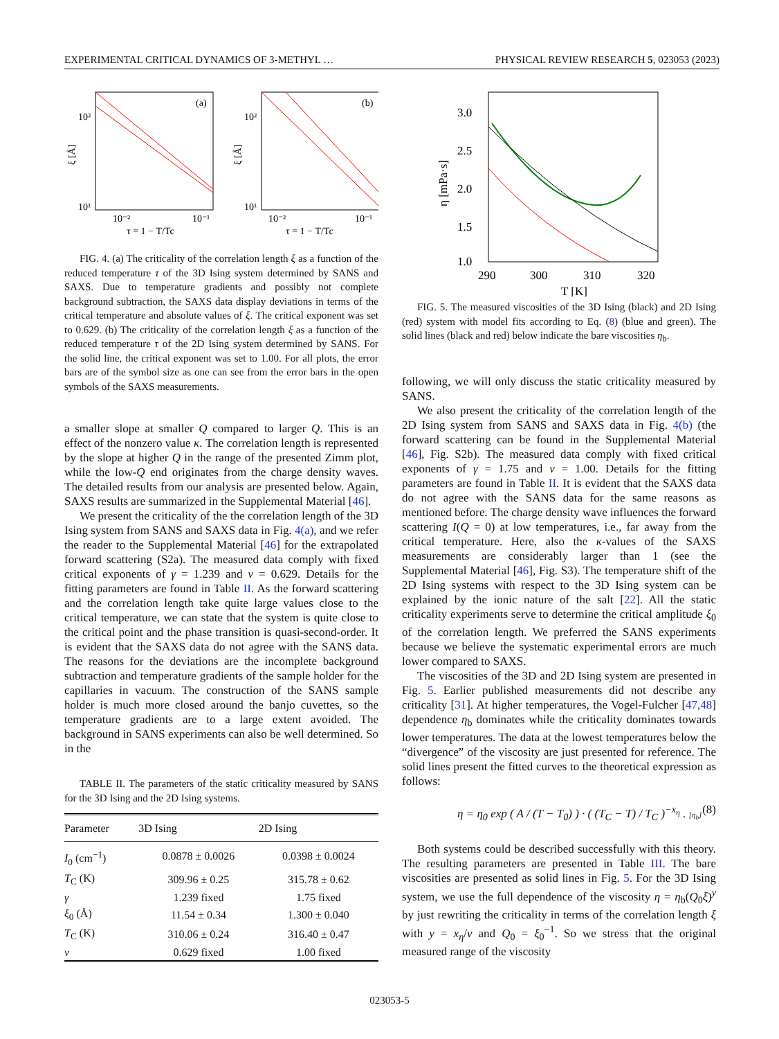EXPERIMENTAL CRITICAL DYNAMICS OF 3-METHYL … PHYSICAL REVIEW RESEARCH 5, 023053 (2023)
(a)
(b)
10²
10¹
10⁻²
10⁻¹
10²
10¹
10⁻²
10⁻¹
τ = 1 − T/Tc
τ = 1 − T/Tc
ξ [Å]
ξ [Å]
FIG. 4. (a) The criticality of the correlation length ξ as a function of the reduced temperature τ of the 3D Ising system determined by SANS and SAXS. Due to temperature gradients and possibly not complete background subtraction, the SAXS data display deviations in terms of the critical temperature and absolute values of ξ. The critical exponent was set to 0.629. (b) The criticality of the correlation length ξ as a function of the reduced temperature τ of the 2D Ising system determined by SANS. For the solid line, the critical exponent was set to 1.00. For all plots, the error bars are of the symbol size as one can see from the error bars in the open symbols of the SAXS measurements.
a smaller slope at smaller Q compared to larger Q. This is an effect of the nonzero value κ. The correlation length is represented by the slope at higher Q in the range of the presented Zimm plot, while the low-Q end originates from the charge density waves. The detailed results from our analysis are presented below. Again, SAXS results are summarized in the Supplemental Material [46].
We present the criticality of the the correlation length of the 3D Ising system from SANS and SAXS data in Fig. 4(a), and we refer the reader to the Supplemental Material [46] for the extrapolated forward scattering (S2a). The measured data comply with fixed critical exponents of γ = 1.239 and ν = 0.629. Details for the fitting parameters are found in Table II. As the forward scattering and the correlation length take quite large values close to the critical temperature, we can state that the system is quite close to the critical point and the phase transition is quasi-second-order. It is evident that the SAXS data do not agree with the SANS data. The reasons for the deviations are the incomplete background subtraction and temperature gradients of the sample holder for the capillaries in vacuum. The construction of the SANS sample holder is much more closed around the banjo cuvettes, so the temperature gradients are to a large extent avoided. The background in SANS experiments can also be well determined. So in the
TABLE II. The parameters of the static criticality measured by SANS for the 3D Ising and the 2D Ising systems.
| Parameter | 3D Ising | 2D Ising |
| --- | --- | --- |
| I<sub>0</sub> (cm<sup>−1</sup>) | 0.0878 ± 0.0026 | 0.0398 ± 0.0024 |
| T<sub>C</sub> (K) | 309.96 ± 0.25 | 315.78 ± 0.62 |
| γ | 1.239 fixed | 1.75 fixed |
| ξ<sub>0</sub> (Å) | 11.54 ± 0.34 | 1.300 ± 0.040 |
| T<sub>C</sub> (K) | 310.06 ± 0.24 | 316.40 ± 0.47 |
| ν | 0.629 fixed | 1.00 fixed |
3.0
2.5
2.0
1.5
1.0
290
300
310
320
T [K]
η [mPa·s]
FIG. 5. The measured viscosities of the 3D Ising (black) and 2D Ising (red) system with model fits according to Eq. (8) (blue and green). The solid lines (black and red) below indicate the bare viscosities η<sub>b</sub>.
following, we will only discuss the static criticality measured by SANS.
We also present the criticality of the correlation length of the 2D Ising system from SANS and SAXS data in Fig. 4(b) (the forward scattering can be found in the Supplemental Material [46], Fig. S2b). The measured data comply with fixed critical exponents of γ = 1.75 and ν = 1.00. Details for the fitting parameters are found in Table II. It is evident that the SAXS data do not agree with the SANS data for the same reasons as mentioned before. The charge density wave influences the forward scattering I(Q = 0) at low temperatures, i.e., far away from the critical temperature. Here, also the κ-values of the SAXS measurements are considerably larger than 1 (see the Supplemental Material [46], Fig. S3). The temperature shift of the 2D Ising systems with respect to the 3D Ising system can be explained by the ionic nature of the salt [22]. All the static criticality experiments serve to determine the critical amplitude ξ<sub>0</sub> of the correlation length. We preferred the SANS experiments because we believe the systematic experimental errors are much lower compared to SAXS.
The viscosities of the 3D and 2D Ising system are presented in Fig. 5. Earlier published measurements did not describe any criticality [31]. At higher temperatures, the Vogel-Fulcher [47,48] dependence η<sub>b</sub> dominates while the criticality dominates towards lower temperatures. The data at the lowest temperatures below the “divergence” of the viscosity are just presented for reference. The solid lines present the fitted curves to the theoretical expression as follows:
η = η<sub>0</sub> exp ( A / (T − T<sub>0</sub>) ) · ( (T<sub>C</sub> − T) / T<sub>C</sub> )<sup>−x<sub>η</sub></sup> . [η<sub>b</sub>] (8)
Both systems could be described successfully with this theory. The resulting parameters are presented in Table III. The bare viscosities are presented as solid lines in Fig. 5. For the 3D Ising system, we use the full dependence of the viscosity η = η<sub>b</sub>(Q<sub>0</sub>ξ)<sup>y</sup> by just rewriting the criticality in terms of the correlation length ξ with y = x<sub>η</sub>/ν and Q<sub>0</sub> = ξ<sub>0</sub><sup>−1</sup>. So we stress that the original measured range of the viscosity
023053-5